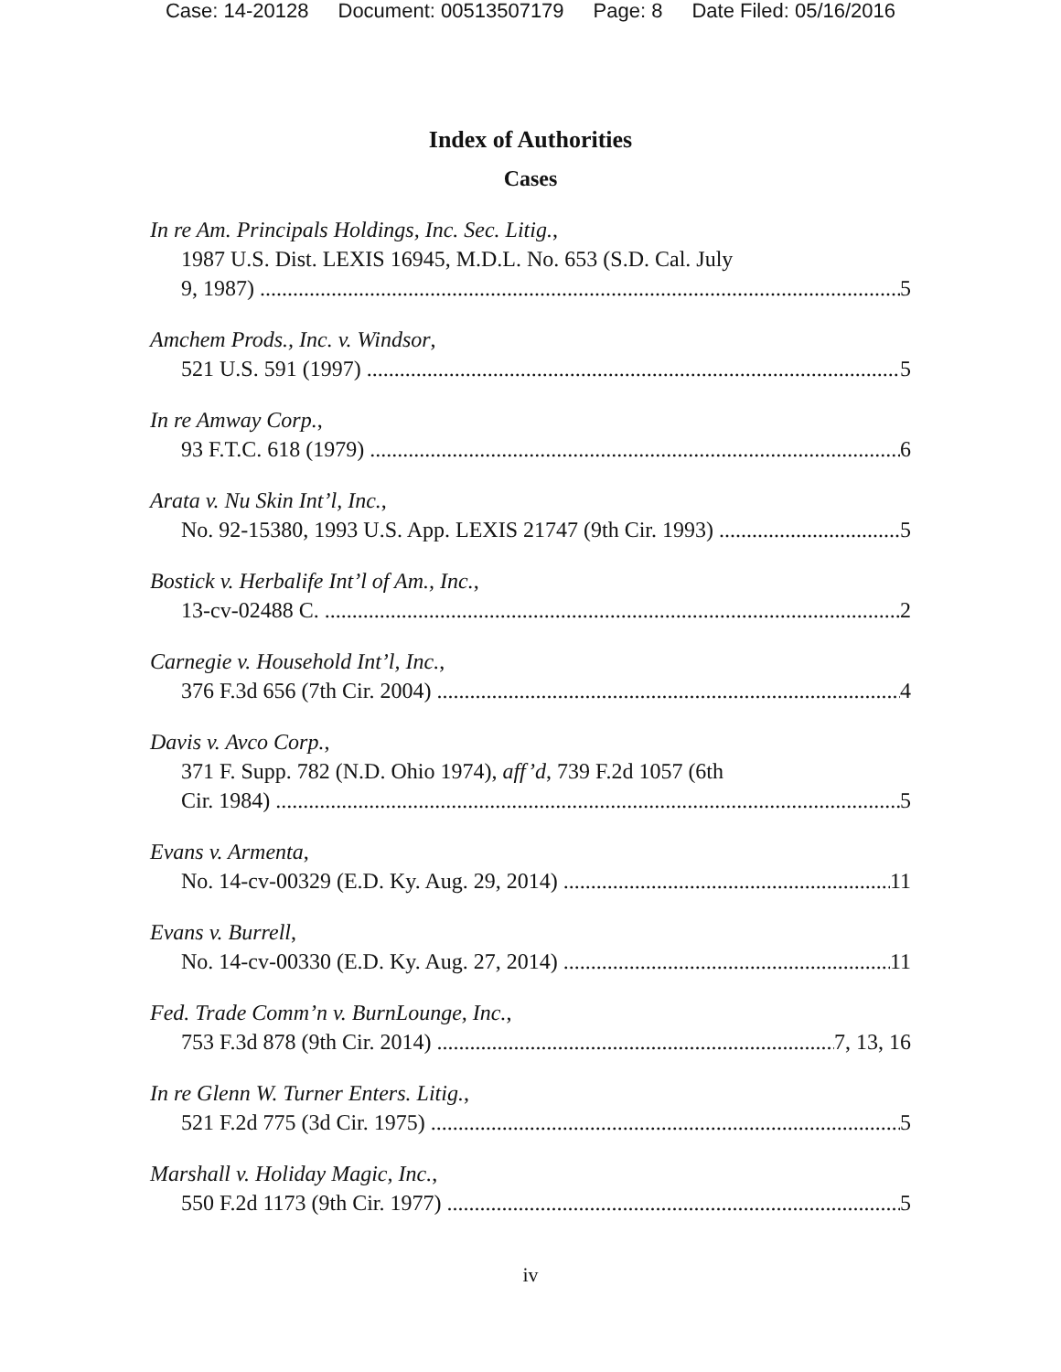Case: 14-20128 Document: 00513507179 Page: 8 Date Filed: 05/16/2016
Index of Authorities
Cases
In re Am. Principals Holdings, Inc. Sec. Litig.,
1987 U.S. Dist. LEXIS 16945, M.D.L. No. 653 (S.D. Cal. July
9, 1987) 5
Amchem Prods., Inc. v. Windsor,
521 U.S. 591 (1997) 5
In re Amway Corp.,
93 F.T.C. 618 (1979) 6
Arata v. Nu Skin Int’l, Inc.,
No. 92-15380, 1993 U.S. App. LEXIS 21747 (9th Cir. 1993) 5
Bostick v. Herbalife Int’l of Am., Inc.,
13-cv-02488 C. 2
Carnegie v. Household Int’l, Inc.,
376 F.3d 656 (7th Cir. 2004) 4
Davis v. Avco Corp.,
371 F. Supp. 782 (N.D. Ohio 1974), aff’d, 739 F.2d 1057 (6th
Cir. 1984) 5
Evans v. Armenta,
No. 14-cv-00329 (E.D. Ky. Aug. 29, 2014) 11
Evans v. Burrell,
No. 14-cv-00330 (E.D. Ky. Aug. 27, 2014) 11
Fed. Trade Comm’n v. BurnLounge, Inc.,
753 F.3d 878 (9th Cir. 2014) 7, 13, 16
In re Glenn W. Turner Enters. Litig.,
521 F.2d 775 (3d Cir. 1975) 5
Marshall v. Holiday Magic, Inc.,
550 F.2d 1173 (9th Cir. 1977) 5
iv